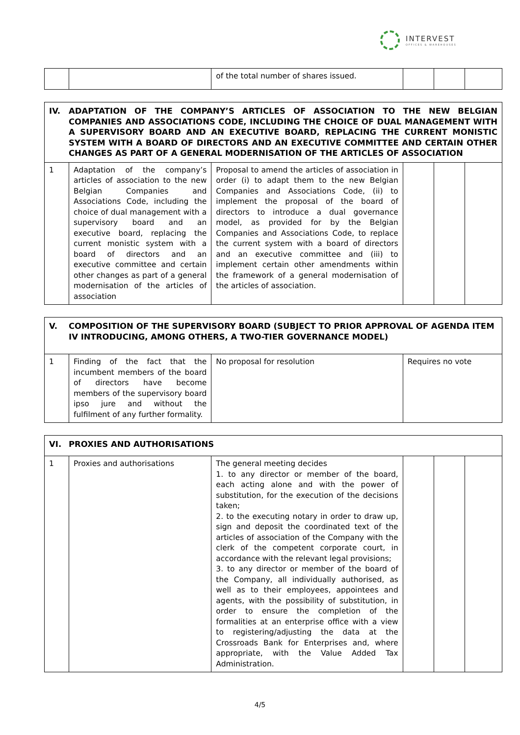INTERVEST
OFFICES & WAREHOUSES
| | | of the total number of shares issued. | | | |
| IV. ADAPTATION OF THE COMPANY’S ARTICLES OF ASSOCIATION TO THE NEW BELGIAN COMPANIES AND ASSOCIATIONS CODE, INCLUDING THE CHOICE OF DUAL MANAGEMENT WITH A SUPERVISORY BOARD AND AN EXECUTIVE BOARD, REPLACING THE CURRENT MONISTIC SYSTEM WITH A BOARD OF DIRECTORS AND AN EXECUTIVE COMMITTEE AND CERTAIN OTHER CHANGES AS PART OF A GENERAL MODERNISATION OF THE ARTICLES OF ASSOCIATION | | | | | |
| 1 | Adaptation of the company’s articles of association to the new Belgian Companies and Associations Code, including the choice of dual management with a supervisory board and an executive board, replacing the current monistic system with a board of directors and an executive committee and certain other changes as part of a general modernisation of the articles of association | Proposal to amend the articles of association in order (i) to adapt them to the new Belgian Companies and Associations Code, (ii) to implement the proposal of the board of directors to introduce a dual governance model, as provided for by the Belgian Companies and Associations Code, to replace the current system with a board of directors and an executive committee and (iii) to implement certain other amendments within the framework of a general modernisation of the articles of association. | | | |
| V. COMPOSITION OF THE SUPERVISORY BOARD (SUBJECT TO PRIOR APPROVAL OF AGENDA ITEM IV INTRODUCING, AMONG OTHERS, A TWO-TIER GOVERNANCE MODEL) | | | |
| 1 | Finding of the fact that the incumbent members of the board of directors have become members of the supervisory board ipso jure and without the fulfilment of any further formality. | No proposal for resolution | Requires no vote |
| VI. PROXIES AND AUTHORISATIONS | | | | | |
| 1 | Proxies and authorisations | The general meeting decides 1. to any director or member of the board, each acting alone and with the power of substitution, for the execution of the decisions taken; 2. to the executing notary in order to draw up, sign and deposit the coordinated text of the articles of association of the Company with the clerk of the competent corporate court, in accordance with the relevant legal provisions; 3. to any director or member of the board of the Company, all individually authorised, as well as to their employees, appointees and agents, with the possibility of substitution, in order to ensure the completion of the formalities at an enterprise office with a view to registering/adjusting the data at the Crossroads Bank for Enterprises and, where appropriate, with the Value Added Tax Administration. | | | |
4/5